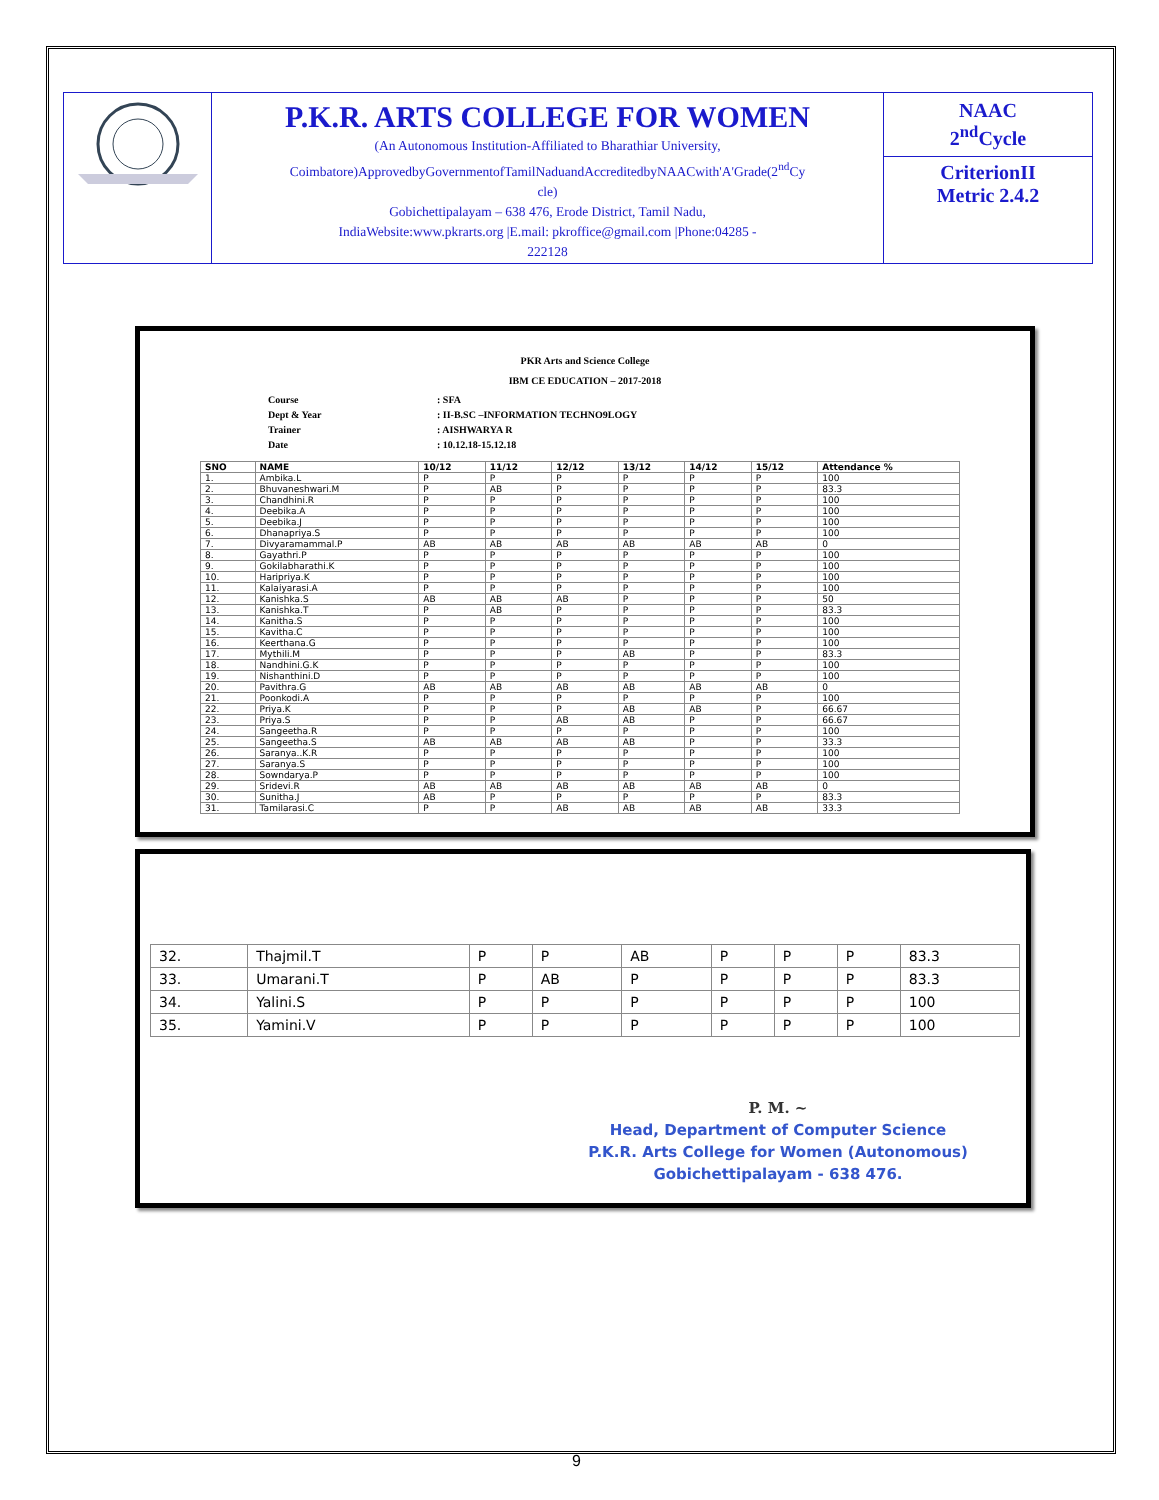| | P.K.R. ARTS COLLEGE FOR WOMEN (An Autonomous Institution-Affiliated to Bharathiar University, Coimbatore)ApprovedbyGovernmentofTamilNaduandAccreditedbyNAACwith'A'Grade(2<sup>nd</sup>Cy cle) Gobichettipalayam – 638 476, Erode District, Tamil Nadu, IndiaWebsite:www.pkrarts.org /E.mail: pkroffice@gmail.com /Phone:04285 - 222128 | NAAC 2<sup>nd</sup>Cycle CriterionII Metric 2.4.2 |
PKR Arts and Science College
IBM CE EDUCATION – 2017-2018
| Course | : SFA |
| Dept & Year | : II-B.SC –INFORMATION TECHNO9LOGY |
| Trainer | : AISHWARYA R |
| Date | : 10.12.18-15.12.18 |
| SNO | NAME | 10/12 | 11/12 | 12/12 | 13/12 | 14/12 | 15/12 | Attendance % |
| --- | --- | --- | --- | --- | --- | --- | --- | --- |
| 1. | Ambika.L | P | P | P | P | P | P | 100 |
| 2. | Bhuvaneshwari.M | P | AB | P | P | P | P | 83.3 |
| 3. | Chandhini.R | P | P | P | P | P | P | 100 |
| 4. | Deebika.A | P | P | P | P | P | P | 100 |
| 5. | Deebika.J | P | P | P | P | P | P | 100 |
| 6. | Dhanapriya.S | P | P | P | P | P | P | 100 |
| 7. | Divyaramammal.P | AB | AB | AB | AB | AB | AB | 0 |
| 8. | Gayathri.P | P | P | P | P | P | P | 100 |
| 9. | Gokilabharathi.K | P | P | P | P | P | P | 100 |
| 10. | Haripriya.K | P | P | P | P | P | P | 100 |
| 11. | Kalaiyarasi.A | P | P | P | P | P | P | 100 |
| 12. | Kanishka.S | AB | AB | AB | P | P | P | 50 |
| 13. | Kanishka.T | P | AB | P | P | P | P | 83.3 |
| 14. | Kanitha.S | P | P | P | P | P | P | 100 |
| 15. | Kavitha.C | P | P | P | P | P | P | 100 |
| 16. | Keerthana.G | P | P | P | P | P | P | 100 |
| 17. | Mythili.M | P | P | P | AB | P | P | 83.3 |
| 18. | Nandhini.G.K | P | P | P | P | P | P | 100 |
| 19. | Nishanthini.D | P | P | P | P | P | P | 100 |
| 20. | Pavithra.G | AB | AB | AB | AB | AB | AB | 0 |
| 21. | Poonkodi.A | P | P | P | P | P | P | 100 |
| 22. | Priya.K | P | P | P | AB | AB | P | 66.67 |
| 23. | Priya.S | P | P | AB | AB | P | P | 66.67 |
| 24. | Sangeetha.R | P | P | P | P | P | P | 100 |
| 25. | Sangeetha.S | AB | AB | AB | AB | P | P | 33.3 |
| 26. | Saranya..K.R | P | P | P | P | P | P | 100 |
| 27. | Saranya.S | P | P | P | P | P | P | 100 |
| 28. | Sowndarya.P | P | P | P | P | P | P | 100 |
| 29. | Sridevi.R | AB | AB | AB | AB | AB | AB | 0 |
| 30. | Sunitha.J | AB | P | P | P | P | P | 83.3 |
| 31. | Tamilarasi.C | P | P | AB | AB | AB | AB | 33.3 |
| 32. | Thajmil.T | P | P | AB | P | P | P | 83.3 |
| 33. | Umarani.T | P | AB | P | P | P | P | 83.3 |
| 34. | Yalini.S | P | P | P | P | P | P | 100 |
| 35. | Yamini.V | P | P | P | P | P | P | 100 |
P. M. ~
Head, Department of Computer Science
P.K.R. Arts College for Women (Autonomous)
Gobichettipalayam - 638 476.
9